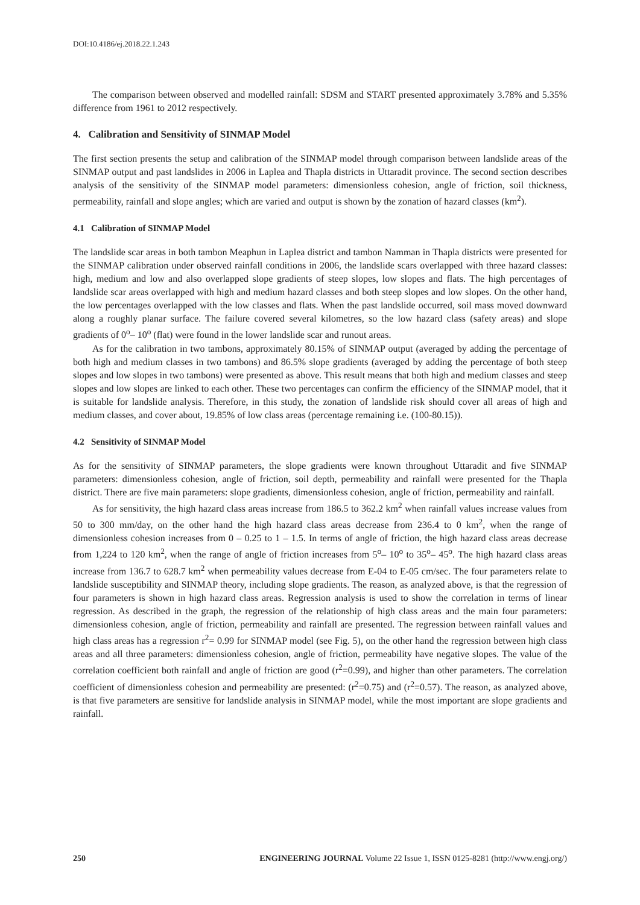DOI:10.4186/ej.2018.22.1.243
The comparison between observed and modelled rainfall: SDSM and START presented approximately 3.78% and 5.35% difference from 1961 to 2012 respectively.
4. Calibration and Sensitivity of SINMAP Model
The first section presents the setup and calibration of the SINMAP model through comparison between landslide areas of the SINMAP output and past landslides in 2006 in Laplea and Thapla districts in Uttaradit province. The second section describes analysis of the sensitivity of the SINMAP model parameters: dimensionless cohesion, angle of friction, soil thickness, permeability, rainfall and slope angles; which are varied and output is shown by the zonation of hazard classes (km<sup>2</sup>).
4.1 Calibration of SINMAP Model
The landslide scar areas in both tambon Meaphun in Laplea district and tambon Namman in Thapla districts were presented for the SINMAP calibration under observed rainfall conditions in 2006, the landslide scars overlapped with three hazard classes: high, medium and low and also overlapped slope gradients of steep slopes, low slopes and flats. The high percentages of landslide scar areas overlapped with high and medium hazard classes and both steep slopes and low slopes. On the other hand, the low percentages overlapped with the low classes and flats. When the past landslide occurred, soil mass moved downward along a roughly planar surface. The failure covered several kilometres, so the low hazard class (safety areas) and slope gradients of 0<sup>o</sup>– 10<sup>o</sup> (flat) were found in the lower landslide scar and runout areas.
As for the calibration in two tambons, approximately 80.15% of SINMAP output (averaged by adding the percentage of both high and medium classes in two tambons) and 86.5% slope gradients (averaged by adding the percentage of both steep slopes and low slopes in two tambons) were presented as above. This result means that both high and medium classes and steep slopes and low slopes are linked to each other. These two percentages can confirm the efficiency of the SINMAP model, that it is suitable for landslide analysis. Therefore, in this study, the zonation of landslide risk should cover all areas of high and medium classes, and cover about, 19.85% of low class areas (percentage remaining i.e. (100-80.15)).
4.2 Sensitivity of SINMAP Model
As for the sensitivity of SINMAP parameters, the slope gradients were known throughout Uttaradit and five SINMAP parameters: dimensionless cohesion, angle of friction, soil depth, permeability and rainfall were presented for the Thapla district. There are five main parameters: slope gradients, dimensionless cohesion, angle of friction, permeability and rainfall.
As for sensitivity, the high hazard class areas increase from 186.5 to 362.2 km<sup>2</sup> when rainfall values increase values from 50 to 300 mm/day, on the other hand the high hazard class areas decrease from 236.4 to 0 km<sup>2</sup>, when the range of dimensionless cohesion increases from 0 – 0.25 to 1 – 1.5. In terms of angle of friction, the high hazard class areas decrease from 1,224 to 120 km<sup>2</sup>, when the range of angle of friction increases from 5<sup>o</sup>– 10<sup>o</sup> to 35<sup>o</sup>– 45<sup>o</sup>. The high hazard class areas increase from 136.7 to 628.7 km<sup>2</sup> when permeability values decrease from E-04 to E-05 cm/sec. The four parameters relate to landslide susceptibility and SINMAP theory, including slope gradients. The reason, as analyzed above, is that the regression of four parameters is shown in high hazard class areas. Regression analysis is used to show the correlation in terms of linear regression. As described in the graph, the regression of the relationship of high class areas and the main four parameters: dimensionless cohesion, angle of friction, permeability and rainfall are presented. The regression between rainfall values and high class areas has a regression r<sup>2</sup>= 0.99 for SINMAP model (see Fig. 5), on the other hand the regression between high class areas and all three parameters: dimensionless cohesion, angle of friction, permeability have negative slopes. The value of the correlation coefficient both rainfall and angle of friction are good (r<sup>2</sup>=0.99), and higher than other parameters. The correlation coefficient of dimensionless cohesion and permeability are presented: (r<sup>2</sup>=0.75) and (r<sup>2</sup>=0.57). The reason, as analyzed above, is that five parameters are sensitive for landslide analysis in SINMAP model, while the most important are slope gradients and rainfall.
250 ENGINEERING JOURNAL Volume 22 Issue 1, ISSN 0125-8281 (http://www.engj.org/)